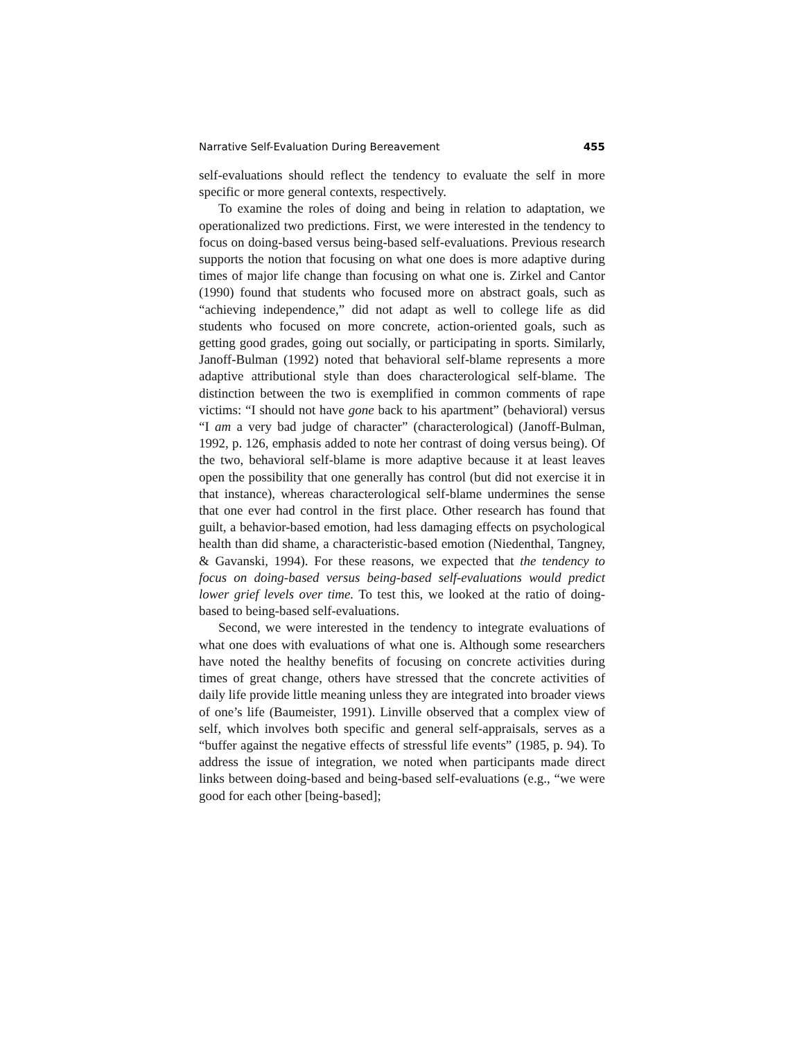Narrative Self-Evaluation During Bereavement 455
self-evaluations should reflect the tendency to evaluate the self in more specific or more general contexts, respectively.
To examine the roles of doing and being in relation to adaptation, we operationalized two predictions. First, we were interested in the tendency to focus on doing-based versus being-based self-evaluations. Previous research supports the notion that focusing on what one does is more adaptive during times of major life change than focusing on what one is. Zirkel and Cantor (1990) found that students who focused more on abstract goals, such as “achieving independence,” did not adapt as well to college life as did students who focused on more concrete, action-oriented goals, such as getting good grades, going out socially, or participating in sports. Similarly, Janoff-Bulman (1992) noted that behavioral self-blame represents a more adaptive attributional style than does characterological self-blame. The distinction between the two is exemplified in common comments of rape victims: “I should not have gone back to his apartment” (behavioral) versus “I am a very bad judge of character” (characterological) (Janoff-Bulman, 1992, p. 126, emphasis added to note her contrast of doing versus being). Of the two, behavioral self-blame is more adaptive because it at least leaves open the possibility that one generally has control (but did not exercise it in that instance), whereas characterological self-blame undermines the sense that one ever had control in the first place. Other research has found that guilt, a behavior-based emotion, had less damaging effects on psychological health than did shame, a characteristic-based emotion (Niedenthal, Tangney, & Gavanski, 1994). For these reasons, we expected that the tendency to focus on doing-based versus being-based self-evaluations would predict lower grief levels over time. To test this, we looked at the ratio of doing-based to being-based self-evaluations.
Second, we were interested in the tendency to integrate evaluations of what one does with evaluations of what one is. Although some researchers have noted the healthy benefits of focusing on concrete activities during times of great change, others have stressed that the concrete activities of daily life provide little meaning unless they are integrated into broader views of one’s life (Baumeister, 1991). Linville observed that a complex view of self, which involves both specific and general self-appraisals, serves as a “buffer against the negative effects of stressful life events” (1985, p. 94). To address the issue of integration, we noted when participants made direct links between doing-based and being-based self-evaluations (e.g., “we were good for each other [being-based];